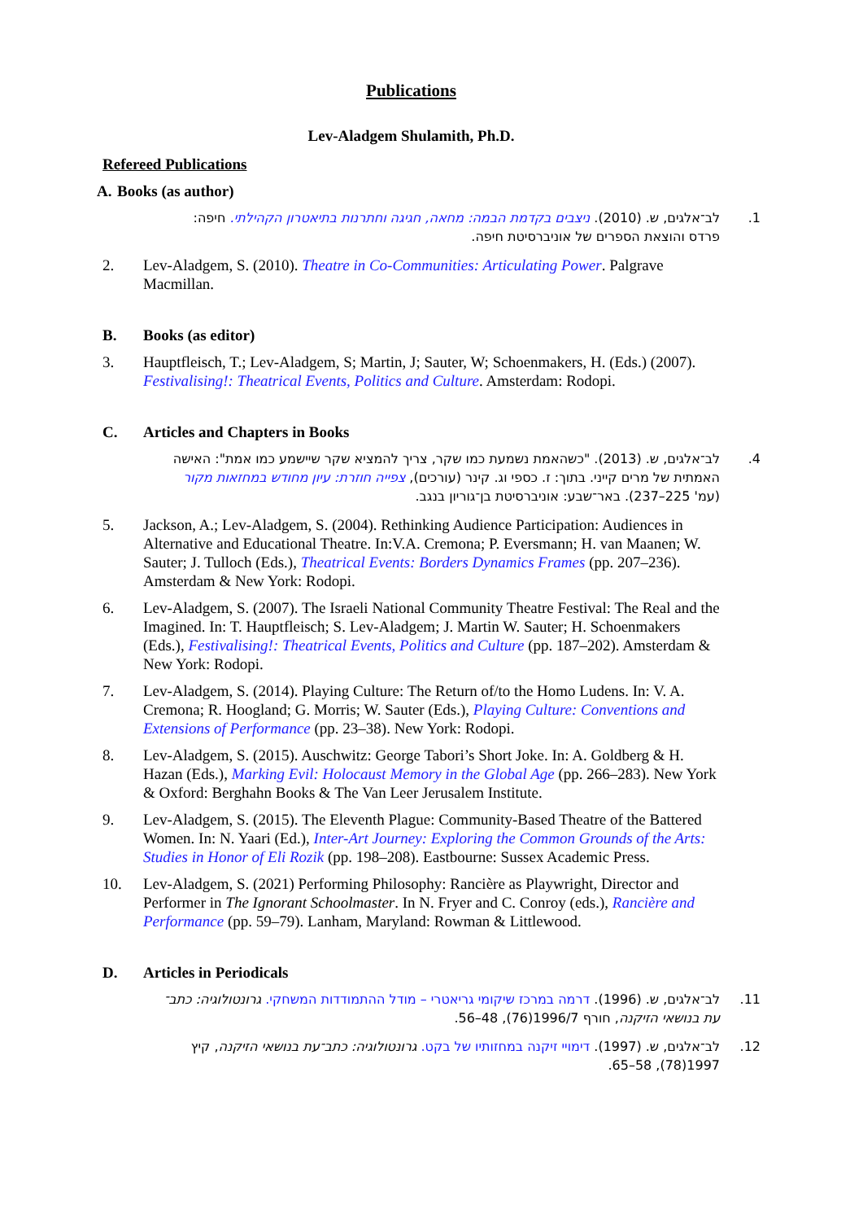Publications
Lev-Aladgem Shulamith, Ph.D.
Refereed Publications
A. Books (as author)
1. לב־אלגים, ש. (2010). ניצבים בקדמת הבמה: מחאה, חגיגה וחתרנות בתיאטרון הקהילתי. חיפה: פרדס והוצאת הספרים של אוניברסיטת חיפה.
2. Lev-Aladgem, S. (2010). Theatre in Co-Communities: Articulating Power. Palgrave Macmillan.
B. Books (as editor)
3. Hauptfleisch, T.; Lev-Aladgem, S; Martin, J; Sauter, W; Schoenmakers, H. (Eds.) (2007). Festivalising!: Theatrical Events, Politics and Culture. Amsterdam: Rodopi.
C. Articles and Chapters in Books
4. לב־אלגים, ש. (2013). "כשהאמת נשמעת כמו שקר, צריך להמציא שקר שיישמע כמו אמת": האישה האמתית של מרים קייני. בתוך: ז. כספי וג. קינר (עורכים), צפייה חוזרת: עיון מחודש במחזאות מקור (עמ' 225–237). באר־שבע: אוניברסיטת בן־גוריון בנגב.
5. Jackson, A.; Lev-Aladgem, S. (2004). Rethinking Audience Participation: Audiences in Alternative and Educational Theatre. In:V.A. Cremona; P. Eversmann; H. van Maanen; W. Sauter; J. Tulloch (Eds.), Theatrical Events: Borders Dynamics Frames (pp. 207–236). Amsterdam & New York: Rodopi.
6. Lev-Aladgem, S. (2007). The Israeli National Community Theatre Festival: The Real and the Imagined. In: T. Hauptfleisch; S. Lev-Aladgem; J. Martin W. Sauter; H. Schoenmakers (Eds.), Festivalising!: Theatrical Events, Politics and Culture (pp. 187–202). Amsterdam & New York: Rodopi.
7. Lev-Aladgem, S. (2014). Playing Culture: The Return of/to the Homo Ludens. In: V. A. Cremona; R. Hoogland; G. Morris; W. Sauter (Eds.), Playing Culture: Conventions and Extensions of Performance (pp. 23–38). New York: Rodopi.
8. Lev-Aladgem, S. (2015). Auschwitz: George Tabori’s Short Joke. In: A. Goldberg & H. Hazan (Eds.), Marking Evil: Holocaust Memory in the Global Age (pp. 266–283). New York & Oxford: Berghahn Books & The Van Leer Jerusalem Institute.
9. Lev-Aladgem, S. (2015). The Eleventh Plague: Community-Based Theatre of the Battered Women. In: N. Yaari (Ed.), Inter-Art Journey: Exploring the Common Grounds of the Arts: Studies in Honor of Eli Rozik (pp. 198–208). Eastbourne: Sussex Academic Press.
10. Lev-Aladgem, S. (2021) Performing Philosophy: Rancière as Playwright, Director and Performer in The Ignorant Schoolmaster. In N. Fryer and C. Conroy (eds.), Rancière and Performance (pp. 59–79). Lanham, Maryland: Rowman & Littlewood.
D. Articles in Periodicals
11. לב־אלגים, ש. (1996). דרמה במרכז שיקומי גריאטרי – מודל ההתמודדות המשחקי. גרונטולוגיה: כתב־עת בנושאי הזיקנה, חורף 1996/7(76), 48–56.
12. לב־אלגים, ש. (1997). דימויי זיקנה במחזותיו של בקט. גרונטולוגיה: כתב־עת בנושאי הזיקנה, קיץ 1997(78), 58–65.